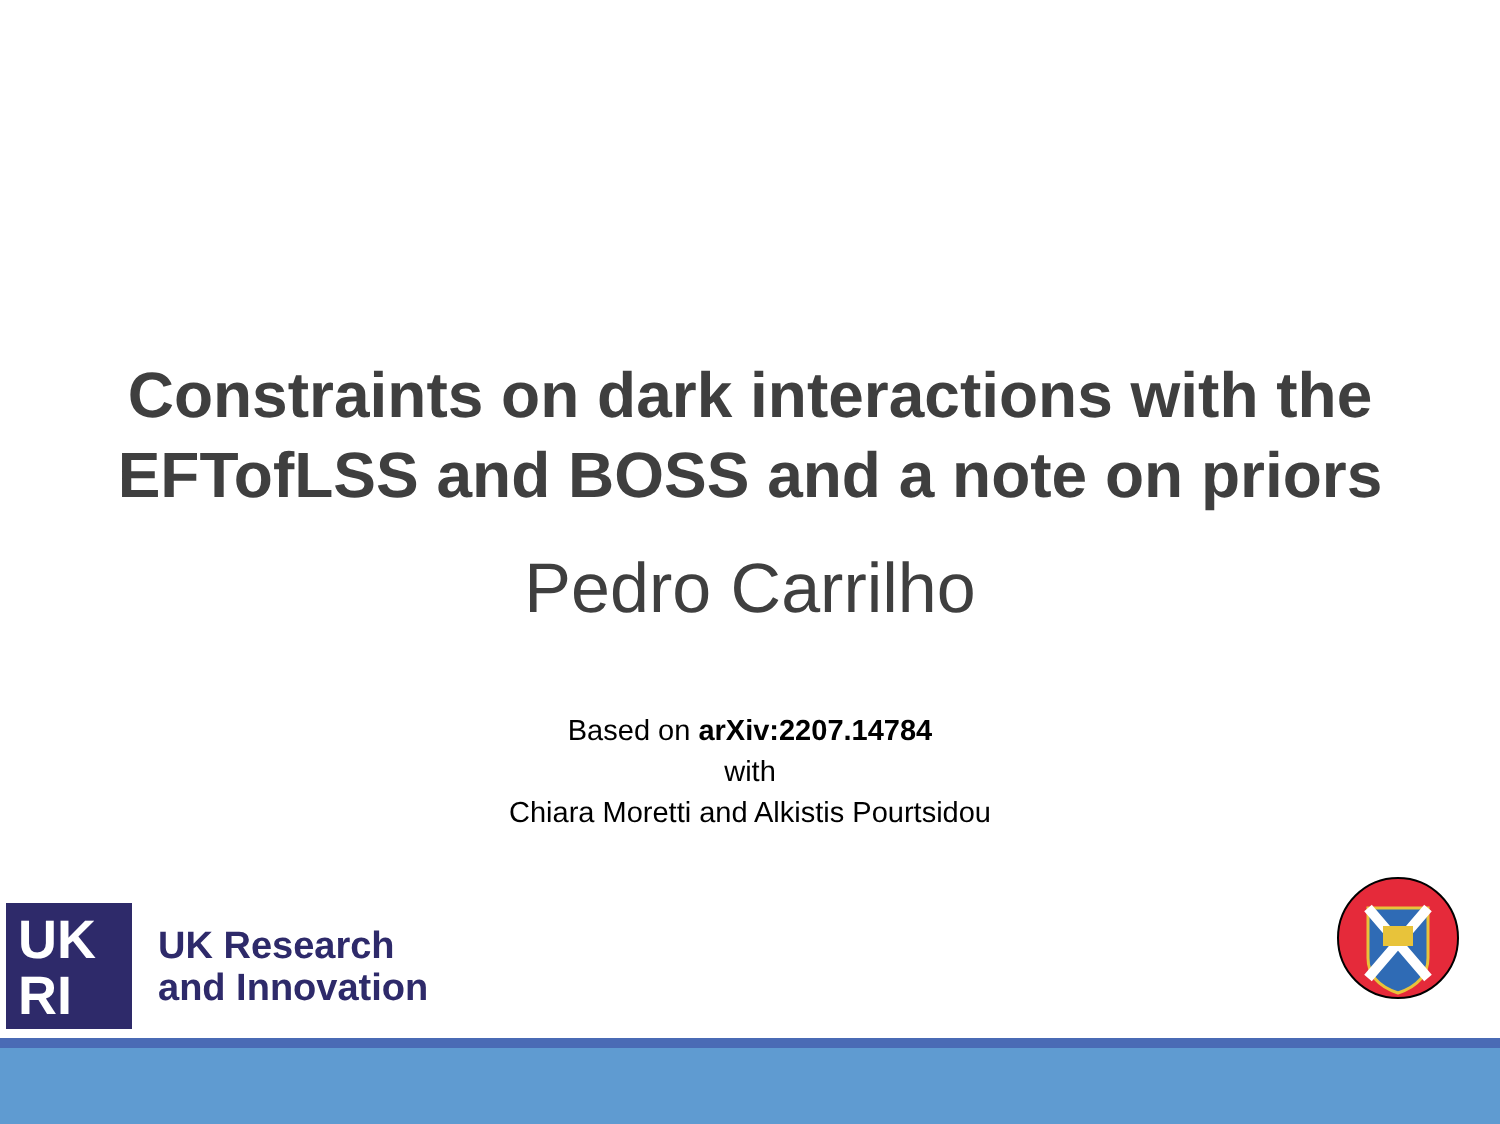Constraints on dark interactions with the
EFTofLSS and BOSS and a note on priors
Pedro Carrilho
Based on arXiv:2207.14784
with
Chiara Moretti and Alkistis Pourtsidou
UK
RI
UK Research
and Innovation